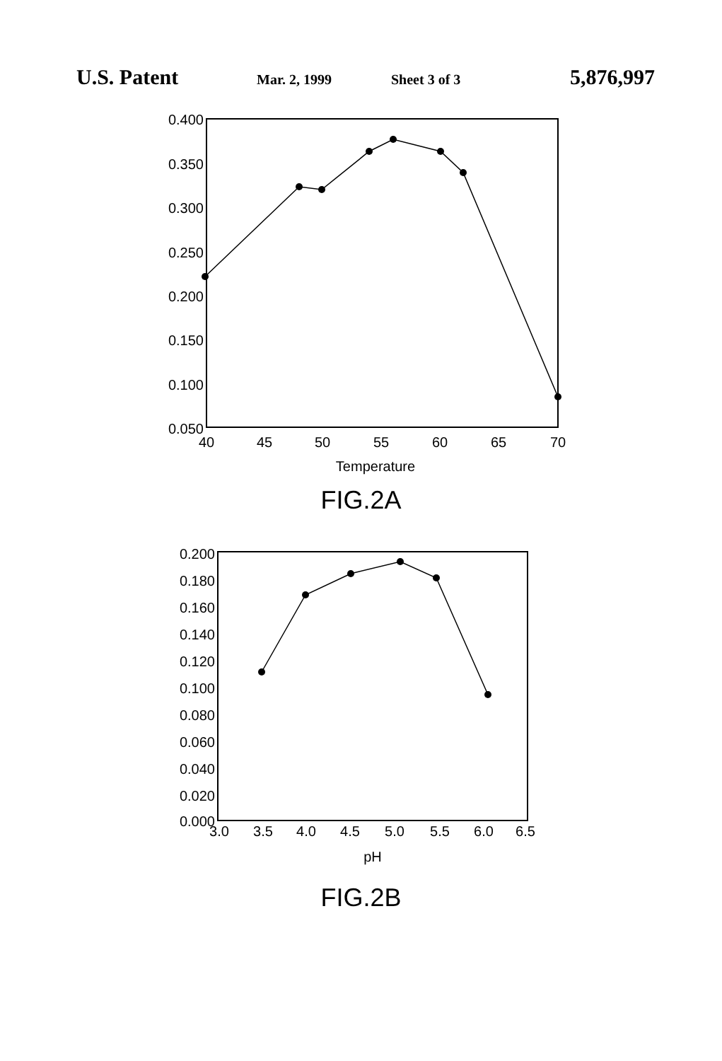U.S. Patent Mar. 2, 1999 Sheet 3 of 3 5,876,997
0.400
0.350
0.300
0.250
0.200
0.150
0.100
0.050
40
45
50
55
60
65
70
Temperature
FIG.2A
0.200
0.180
0.160
0.140
0.120
0.100
0.080
0.060
0.040
0.020
0.000
3.0
3.5
4.0
4.5
5.0
5.5
6.0
6.5
pH
FIG.2B